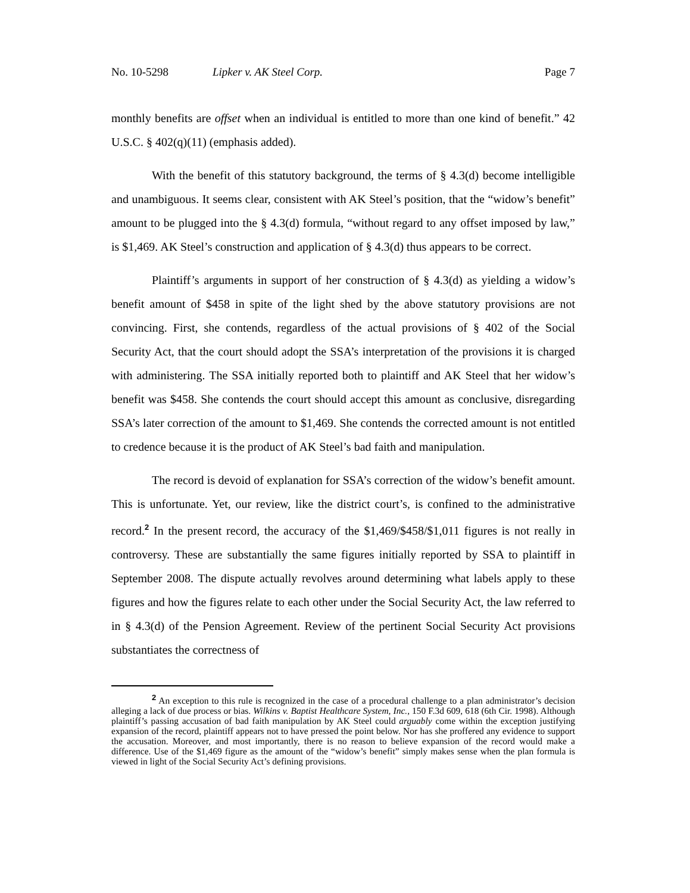No. 10-5298 Lipker v. AK Steel Corp. Page 7
monthly benefits are offset when an individual is entitled to more than one kind of benefit.” 42 U.S.C. § 402(q)(11) (emphasis added).
With the benefit of this statutory background, the terms of § 4.3(d) become intelligible and unambiguous. It seems clear, consistent with AK Steel’s position, that the “widow’s benefit” amount to be plugged into the § 4.3(d) formula, “without regard to any offset imposed by law,” is $1,469. AK Steel’s construction and application of § 4.3(d) thus appears to be correct.
Plaintiff’s arguments in support of her construction of § 4.3(d) as yielding a widow’s benefit amount of $458 in spite of the light shed by the above statutory provisions are not convincing. First, she contends, regardless of the actual provisions of § 402 of the Social Security Act, that the court should adopt the SSA’s interpretation of the provisions it is charged with administering. The SSA initially reported both to plaintiff and AK Steel that her widow’s benefit was $458. She contends the court should accept this amount as conclusive, disregarding SSA’s later correction of the amount to $1,469. She contends the corrected amount is not entitled to credence because it is the product of AK Steel’s bad faith and manipulation.
The record is devoid of explanation for SSA’s correction of the widow’s benefit amount. This is unfortunate. Yet, our review, like the district court’s, is confined to the administrative record.<sup>2</sup> In the present record, the accuracy of the $1,469/$458/$1,011 figures is not really in controversy. These are substantially the same figures initially reported by SSA to plaintiff in September 2008. The dispute actually revolves around determining what labels apply to these figures and how the figures relate to each other under the Social Security Act, the law referred to in § 4.3(d) of the Pension Agreement. Review of the pertinent Social Security Act provisions substantiates the correctness of
<sup>2</sup> An exception to this rule is recognized in the case of a procedural challenge to a plan administrator’s decision alleging a lack of due process or bias. Wilkins v. Baptist Healthcare System, Inc., 150 F.3d 609, 618 (6th Cir. 1998). Although plaintiff’s passing accusation of bad faith manipulation by AK Steel could arguably come within the exception justifying expansion of the record, plaintiff appears not to have pressed the point below. Nor has she proffered any evidence to support the accusation. Moreover, and most importantly, there is no reason to believe expansion of the record would make a difference. Use of the $1,469 figure as the amount of the “widow’s benefit” simply makes sense when the plan formula is viewed in light of the Social Security Act’s defining provisions.